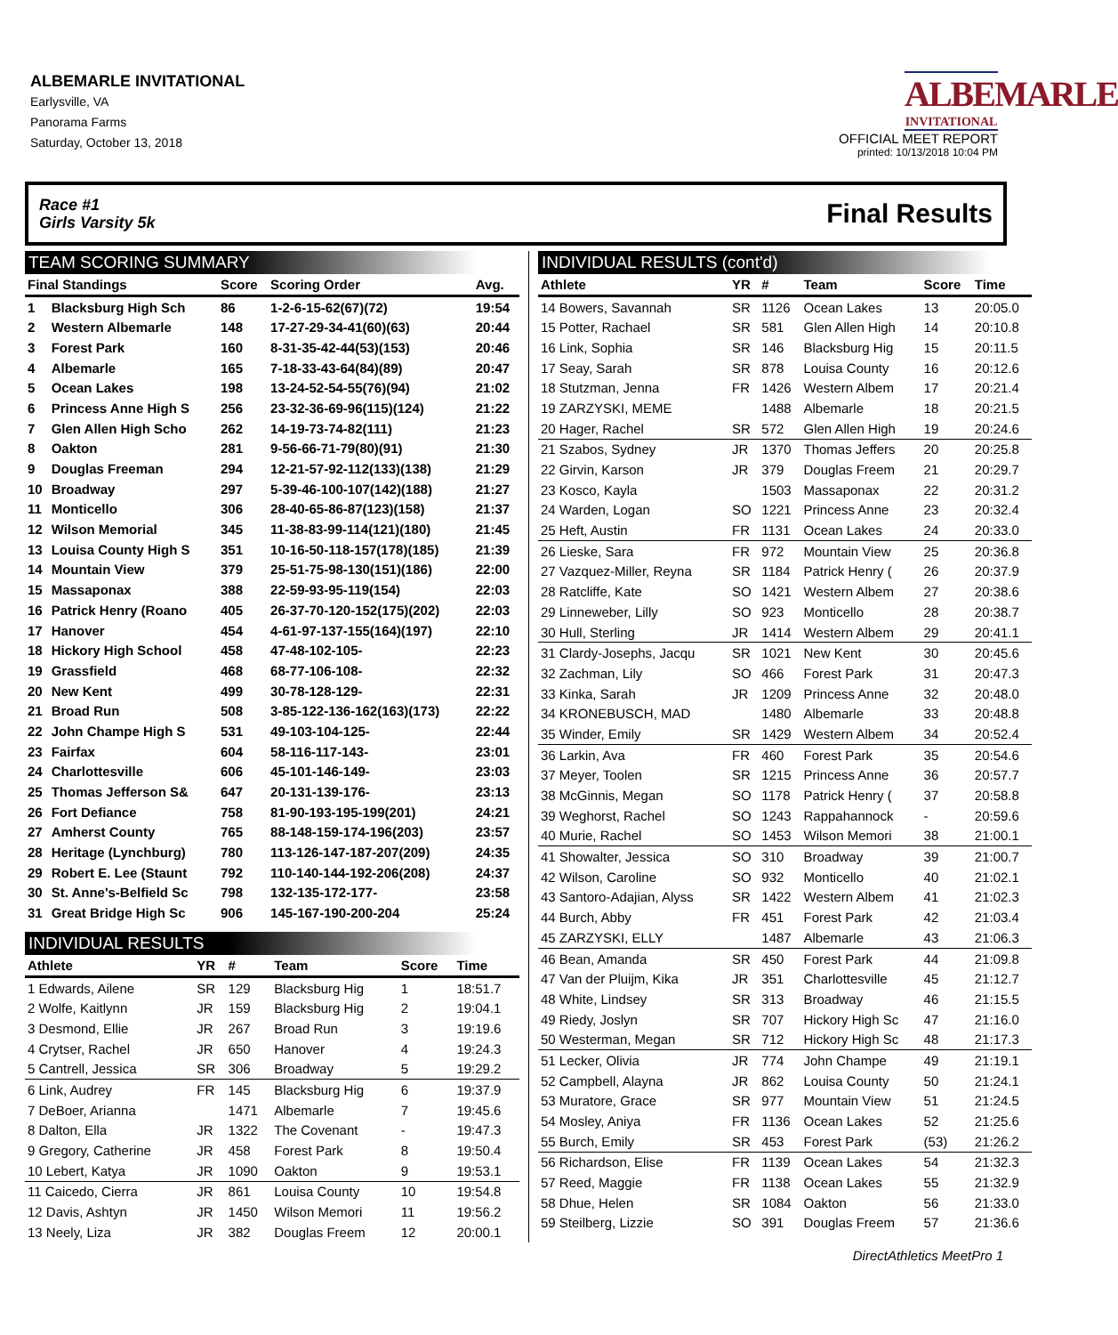ALBEMARLE INVITATIONAL
Earlysville, VA
Panorama Farms
Saturday, October 13, 2018
ALBEMARLE
INVITATIONAL
OFFICIAL MEET REPORT
printed: 10/13/2018 10:04 PM
Race #1
Girls Varsity 5k
Final Results
TEAM SCORING SUMMARY
| Final Standings | | Score | Scoring Order | Avg. |
| --- | --- | --- | --- | --- |
| 1 | Blacksburg High Sch | 86 | 1-2-6-15-62(67)(72) | 19:54 |
| 2 | Western Albemarle | 148 | 17-27-29-34-41(60)(63) | 20:44 |
| 3 | Forest Park | 160 | 8-31-35-42-44(53)(153) | 20:46 |
| 4 | Albemarle | 165 | 7-18-33-43-64(84)(89) | 20:47 |
| 5 | Ocean Lakes | 198 | 13-24-52-54-55(76)(94) | 21:02 |
| 6 | Princess Anne High S | 256 | 23-32-36-69-96(115)(124) | 21:22 |
| 7 | Glen Allen High Scho | 262 | 14-19-73-74-82(111) | 21:23 |
| 8 | Oakton | 281 | 9-56-66-71-79(80)(91) | 21:30 |
| 9 | Douglas Freeman | 294 | 12-21-57-92-112(133)(138) | 21:29 |
| 10 | Broadway | 297 | 5-39-46-100-107(142)(188) | 21:27 |
| 11 | Monticello | 306 | 28-40-65-86-87(123)(158) | 21:37 |
| 12 | Wilson Memorial | 345 | 11-38-83-99-114(121)(180) | 21:45 |
| 13 | Louisa County High S | 351 | 10-16-50-118-157(178)(185) | 21:39 |
| 14 | Mountain View | 379 | 25-51-75-98-130(151)(186) | 22:00 |
| 15 | Massaponax | 388 | 22-59-93-95-119(154) | 22:03 |
| 16 | Patrick Henry (Roano | 405 | 26-37-70-120-152(175)(202) | 22:03 |
| 17 | Hanover | 454 | 4-61-97-137-155(164)(197) | 22:10 |
| 18 | Hickory High School | 458 | 47-48-102-105- | 22:23 |
| 19 | Grassfield | 468 | 68-77-106-108- | 22:32 |
| 20 | New Kent | 499 | 30-78-128-129- | 22:31 |
| 21 | Broad Run | 508 | 3-85-122-136-162(163)(173) | 22:22 |
| 22 | John Champe High S | 531 | 49-103-104-125- | 22:44 |
| 23 | Fairfax | 604 | 58-116-117-143- | 23:01 |
| 24 | Charlottesville | 606 | 45-101-146-149- | 23:03 |
| 25 | Thomas Jefferson S& | 647 | 20-131-139-176- | 23:13 |
| 26 | Fort Defiance | 758 | 81-90-193-195-199(201) | 24:21 |
| 27 | Amherst County | 765 | 88-148-159-174-196(203) | 23:57 |
| 28 | Heritage (Lynchburg) | 780 | 113-126-147-187-207(209) | 24:35 |
| 29 | Robert E. Lee (Staunt | 792 | 110-140-144-192-206(208) | 24:37 |
| 30 | St. Anne's-Belfield Sc | 798 | 132-135-172-177- | 23:58 |
| 31 | Great Bridge High Sc | 906 | 145-167-190-200-204 | 25:24 |
INDIVIDUAL RESULTS
| Athlete | YR | # | Team | Score | Time |
| --- | --- | --- | --- | --- | --- |
| 1 Edwards, Ailene | SR | 129 | Blacksburg Hig | 1 | 18:51.7 |
| 2 Wolfe, Kaitlynn | JR | 159 | Blacksburg Hig | 2 | 19:04.1 |
| 3 Desmond, Ellie | JR | 267 | Broad Run | 3 | 19:19.6 |
| 4 Crytser, Rachel | JR | 650 | Hanover | 4 | 19:24.3 |
| 5 Cantrell, Jessica | SR | 306 | Broadway | 5 | 19:29.2 |
| 6 Link, Audrey | FR | 145 | Blacksburg Hig | 6 | 19:37.9 |
| 7 DeBoer, Arianna | | 1471 | Albemarle | 7 | 19:45.6 |
| 8 Dalton, Ella | JR | 1322 | The Covenant | - | 19:47.3 |
| 9 Gregory, Catherine | JR | 458 | Forest Park | 8 | 19:50.4 |
| 10 Lebert, Katya | JR | 1090 | Oakton | 9 | 19:53.1 |
| 11 Caicedo, Cierra | JR | 861 | Louisa County | 10 | 19:54.8 |
| 12 Davis, Ashtyn | JR | 1450 | Wilson Memori | 11 | 19:56.2 |
| 13 Neely, Liza | JR | 382 | Douglas Freem | 12 | 20:00.1 |
INDIVIDUAL RESULTS (cont'd)
| Athlete | YR | # | Team | Score | Time |
| --- | --- | --- | --- | --- | --- |
| 14 Bowers, Savannah | SR | 1126 | Ocean Lakes | 13 | 20:05.0 |
| 15 Potter, Rachael | SR | 581 | Glen Allen High | 14 | 20:10.8 |
| 16 Link, Sophia | SR | 146 | Blacksburg Hig | 15 | 20:11.5 |
| 17 Seay, Sarah | SR | 878 | Louisa County | 16 | 20:12.6 |
| 18 Stutzman, Jenna | FR | 1426 | Western Albem | 17 | 20:21.4 |
| 19 ZARZYSKI, MEME | | 1488 | Albemarle | 18 | 20:21.5 |
| 20 Hager, Rachel | SR | 572 | Glen Allen High | 19 | 20:24.6 |
| 21 Szabos, Sydney | JR | 1370 | Thomas Jeffers | 20 | 20:25.8 |
| 22 Girvin, Karson | JR | 379 | Douglas Freem | 21 | 20:29.7 |
| 23 Kosco, Kayla | | 1503 | Massaponax | 22 | 20:31.2 |
| 24 Warden, Logan | SO | 1221 | Princess Anne | 23 | 20:32.4 |
| 25 Heft, Austin | FR | 1131 | Ocean Lakes | 24 | 20:33.0 |
| 26 Lieske, Sara | FR | 972 | Mountain View | 25 | 20:36.8 |
| 27 Vazquez-Miller, Reyna | SR | 1184 | Patrick Henry ( | 26 | 20:37.9 |
| 28 Ratcliffe, Kate | SO | 1421 | Western Albem | 27 | 20:38.6 |
| 29 Linneweber, Lilly | SO | 923 | Monticello | 28 | 20:38.7 |
| 30 Hull, Sterling | JR | 1414 | Western Albem | 29 | 20:41.1 |
| 31 Clardy-Josephs, Jacqu | SR | 1021 | New Kent | 30 | 20:45.6 |
| 32 Zachman, Lily | SO | 466 | Forest Park | 31 | 20:47.3 |
| 33 Kinka, Sarah | JR | 1209 | Princess Anne | 32 | 20:48.0 |
| 34 KRONEBUSCH, MAD | | 1480 | Albemarle | 33 | 20:48.8 |
| 35 Winder, Emily | SR | 1429 | Western Albem | 34 | 20:52.4 |
| 36 Larkin, Ava | FR | 460 | Forest Park | 35 | 20:54.6 |
| 37 Meyer, Toolen | SR | 1215 | Princess Anne | 36 | 20:57.7 |
| 38 McGinnis, Megan | SO | 1178 | Patrick Henry ( | 37 | 20:58.8 |
| 39 Weghorst, Rachel | SO | 1243 | Rappahannock | - | 20:59.6 |
| 40 Murie, Rachel | SO | 1453 | Wilson Memori | 38 | 21:00.1 |
| 41 Showalter, Jessica | SO | 310 | Broadway | 39 | 21:00.7 |
| 42 Wilson, Caroline | SO | 932 | Monticello | 40 | 21:02.1 |
| 43 Santoro-Adajian, Alyss | SR | 1422 | Western Albem | 41 | 21:02.3 |
| 44 Burch, Abby | FR | 451 | Forest Park | 42 | 21:03.4 |
| 45 ZARZYSKI, ELLY | | 1487 | Albemarle | 43 | 21:06.3 |
| 46 Bean, Amanda | SR | 450 | Forest Park | 44 | 21:09.8 |
| 47 Van der Pluijm, Kika | JR | 351 | Charlottesville | 45 | 21:12.7 |
| 48 White, Lindsey | SR | 313 | Broadway | 46 | 21:15.5 |
| 49 Riedy, Joslyn | SR | 707 | Hickory High Sc | 47 | 21:16.0 |
| 50 Westerman, Megan | SR | 712 | Hickory High Sc | 48 | 21:17.3 |
| 51 Lecker, Olivia | JR | 774 | John Champe | 49 | 21:19.1 |
| 52 Campbell, Alayna | JR | 862 | Louisa County | 50 | 21:24.1 |
| 53 Muratore, Grace | SR | 977 | Mountain View | 51 | 21:24.5 |
| 54 Mosley, Aniya | FR | 1136 | Ocean Lakes | 52 | 21:25.6 |
| 55 Burch, Emily | SR | 453 | Forest Park | (53) | 21:26.2 |
| 56 Richardson, Elise | FR | 1139 | Ocean Lakes | 54 | 21:32.3 |
| 57 Reed, Maggie | FR | 1138 | Ocean Lakes | 55 | 21:32.9 |
| 58 Dhue, Helen | SR | 1084 | Oakton | 56 | 21:33.0 |
| 59 Steilberg, Lizzie | SO | 391 | Douglas Freem | 57 | 21:36.6 |
DirectAthletics MeetPro 1